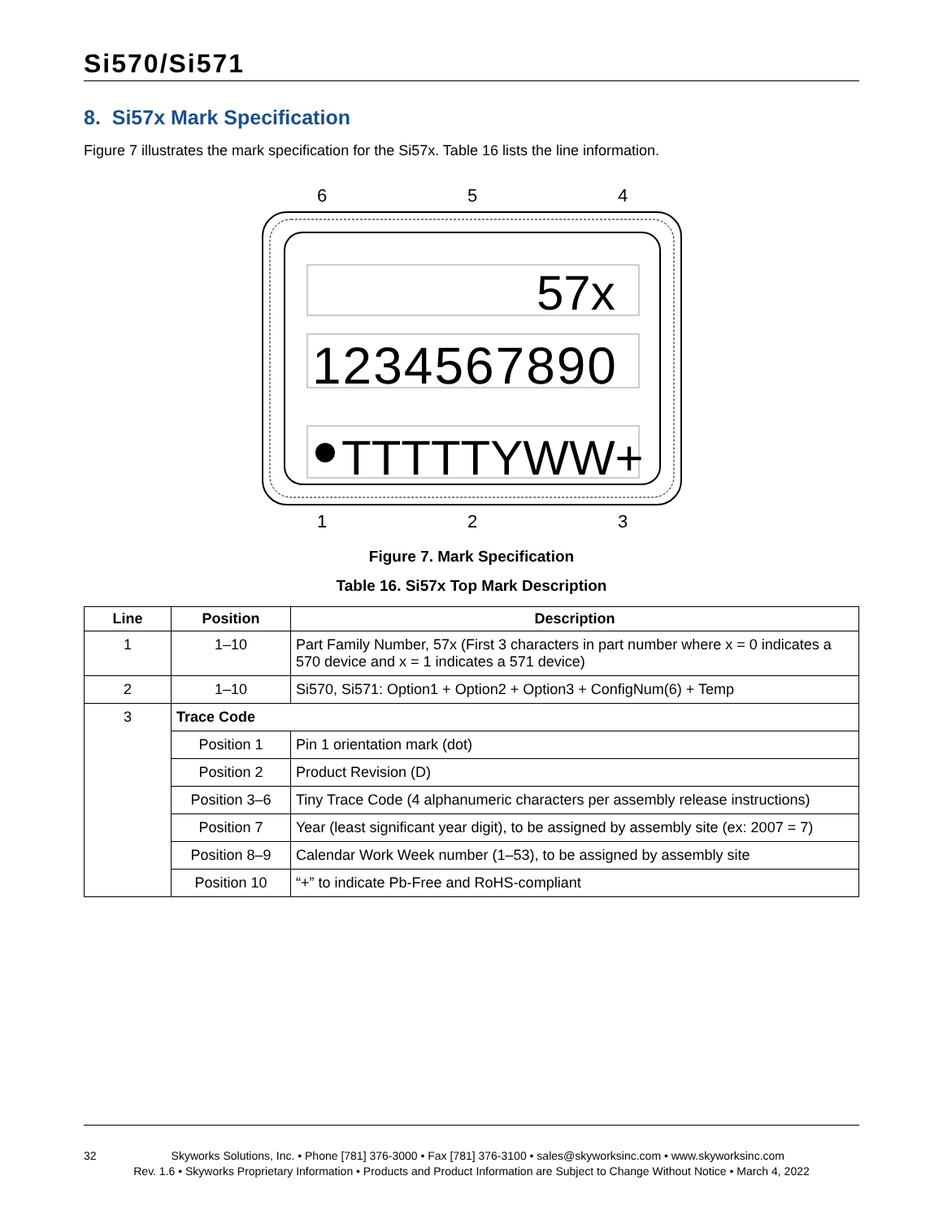Si570/Si571
8. Si57x Mark Specification
Figure 7 illustrates the mark specification for the Si57x. Table 16 lists the line information.
6
5
4
57x
1234567890
TTTTTYWW+
1
2
3
Figure 7. Mark Specification
Table 16. Si57x Top Mark Description
| Line | Position | Description |
| --- | --- | --- |
| 1 | 1–10 | Part Family Number, 57x (First 3 characters in part number where x = 0 indicates a 570 device and x = 1 indicates a 571 device) |
| 2 | 1–10 | Si570, Si571: Option1 + Option2 + Option3 + ConfigNum(6) + Temp |
| 3 | Trace Code | |
| | Position 1 | Pin 1 orientation mark (dot) |
| | Position 2 | Product Revision (D) |
| | Position 3–6 | Tiny Trace Code (4 alphanumeric characters per assembly release instructions) |
| | Position 7 | Year (least significant year digit), to be assigned by assembly site (ex: 2007 = 7) |
| | Position 8–9 | Calendar Work Week number (1–53), to be assigned by assembly site |
| | Position 10 | “+” to indicate Pb-Free and RoHS-compliant |
32 Skyworks Solutions, Inc. • Phone [781] 376-3000 • Fax [781] 376-3100 • sales@skyworksinc.com • www.skyworksinc.com
Rev. 1.6 • Skyworks Proprietary Information • Products and Product Information are Subject to Change Without Notice • March 4, 2022